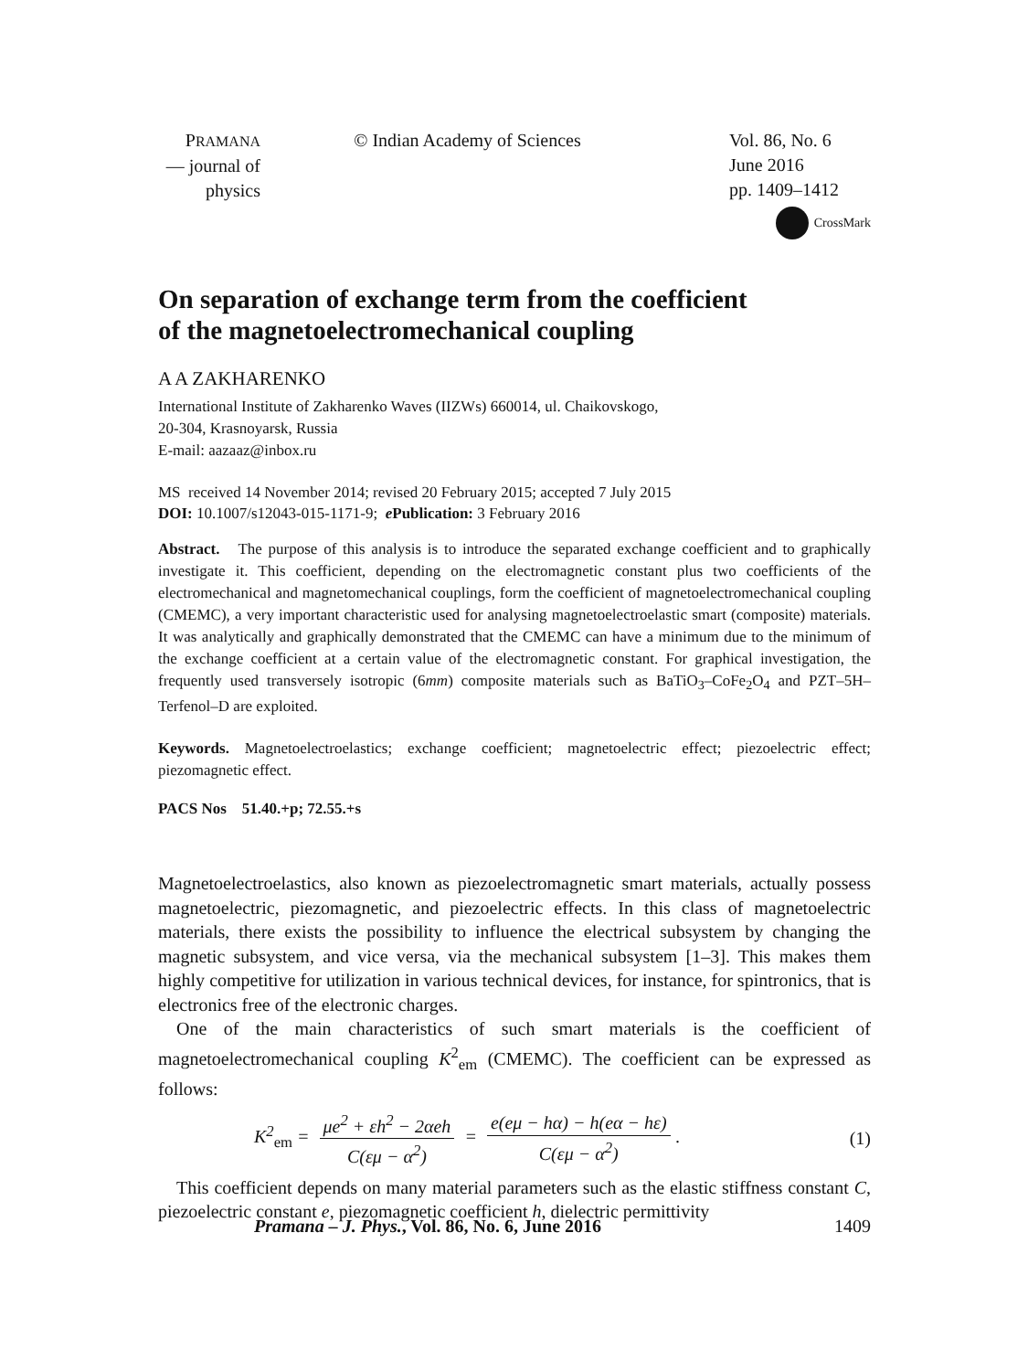PRAMANA
— journal of
physics
© Indian Academy of Sciences Vol. 86, No. 6
June 2016
pp. 1409–1412
CrossMark
On separation of exchange term from the coefficient
of the magnetoelectromechanical coupling
A A ZAKHARENKO
International Institute of Zakharenko Waves (IIZWs) 660014, ul. Chaikovskogo,
20-304, Krasnoyarsk, Russia
E-mail: aazaaz@inbox.ru
MS received 14 November 2014; revised 20 February 2015; accepted 7 July 2015
DOI: 10.1007/s12043-015-1171-9; e Publication: 3 February 2016
Abstract. The purpose of this analysis is to introduce the separated exchange coefficient and to graphically investigate it. This coefficient, depending on the electromagnetic constant plus two coefficients of the electromechanical and magnetomechanical couplings, form the coefficient of magnetoelectromechanical coupling (CMEMC), a very important characteristic used for analysing magnetoelectroelastic smart (composite) materials. It was analytically and graphically demonstrated that the CMEMC can have a minimum due to the minimum of the exchange coefficient at a certain value of the electromagnetic constant. For graphical investigation, the frequently used transversely isotropic (6mm) composite materials such as BaTiO<sub>3</sub>–CoFe<sub>2</sub>O<sub>4</sub> and PZT–5H–Terfenol–D are exploited.
Keywords. Magnetoelectroelastics; exchange coefficient; magnetoelectric effect; piezoelectric effect; piezomagnetic effect.
PACS Nos 51.40.+p; 72.55.+s
Magnetoelectroelastics, also known as piezoelectromagnetic smart materials, actually possess magnetoelectric, piezomagnetic, and piezoelectric effects. In this class of magnetoelectric materials, there exists the possibility to influence the electrical subsystem by changing the magnetic subsystem, and vice versa, via the mechanical subsystem [1–3]. This makes them highly competitive for utilization in various technical devices, for instance, for spintronics, that is electronics free of the electronic charges.
One of the main characteristics of such smart materials is the coefficient of magnetoelectromechanical coupling K<sup>2</sup><sub>em</sub> (CMEMC). The coefficient can be expressed as follows:
K<sup>2</sup><sub>em</sub> = μe<sup>2</sup> + εh<sup>2</sup> − 2αeh C(εμ − α<sup>2</sup>) = e(eμ − hα) − h(eα − hε) C(εμ − α<sup>2</sup>).
(1)
This coefficient depends on many material parameters such as the elastic stiffness constant C, piezoelectric constant e, piezomagnetic coefficient h, dielectric permittivity
Pramana – J. Phys., Vol. 86, No. 6, June 2016 1409